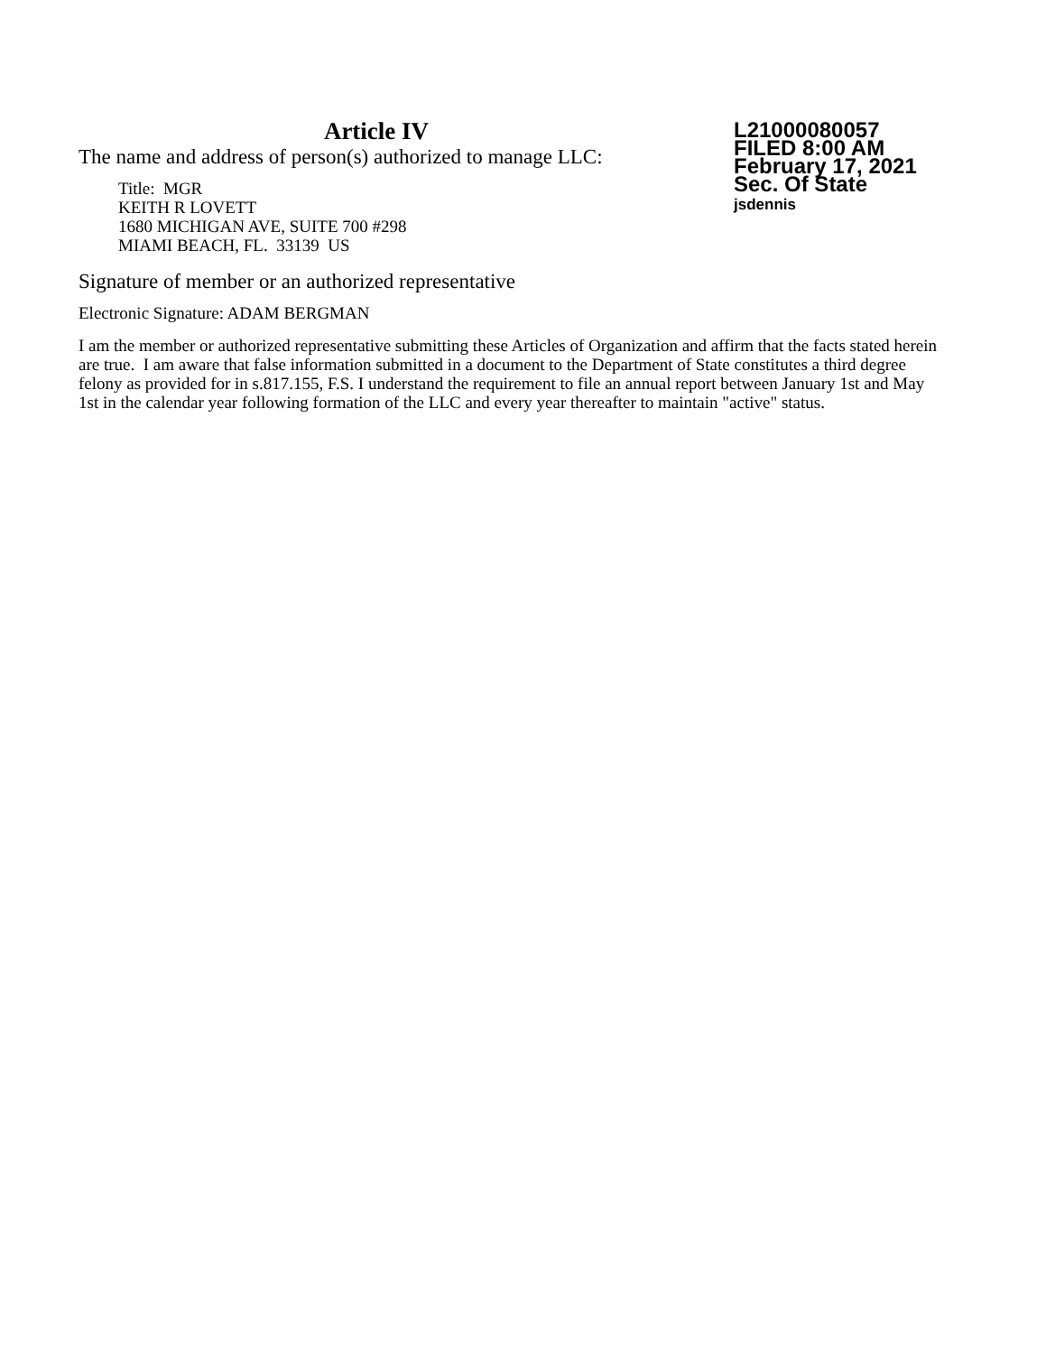Article IV
The name and address of person(s) authorized to manage LLC:
Title: MGR
KEITH R LOVETT
1680 MICHIGAN AVE, SUITE 700 #298
MIAMI BEACH, FL. 33139 US
L21000080057
FILED 8:00 AM
February 17, 2021
Sec. Of State
jsdennis
Signature of member or an authorized representative
Electronic Signature: ADAM BERGMAN
I am the member or authorized representative submitting these Articles of Organization and affirm that the facts stated herein are true. I am aware that false information submitted in a document to the Department of State constitutes a third degree felony as provided for in s.817.155, F.S. I understand the requirement to file an annual report between January 1st and May 1st in the calendar year following formation of the LLC and every year thereafter to maintain "active" status.